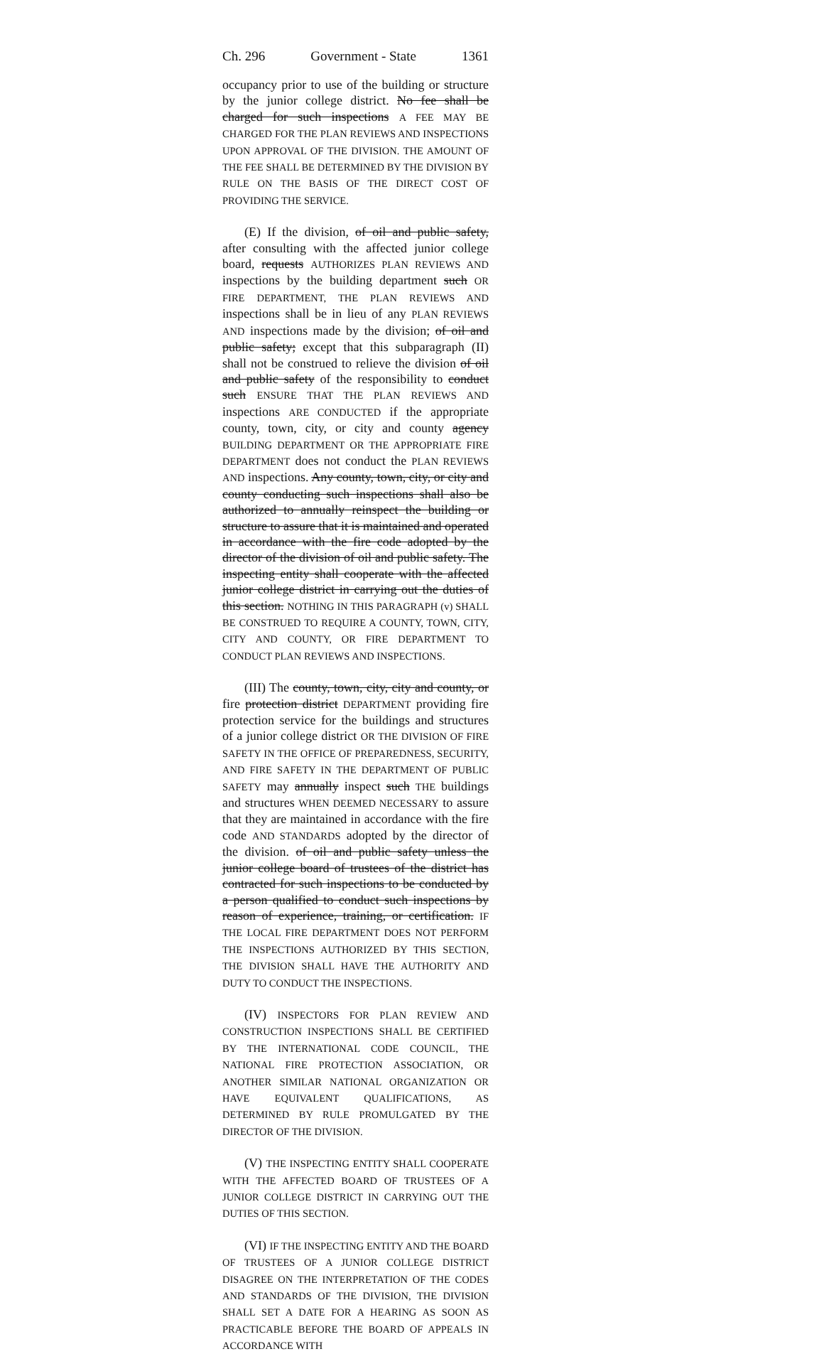Ch. 296 Government - State 1361
occupancy prior to use of the building or structure by the junior college district. No fee shall be charged for such inspections A FEE MAY BE CHARGED FOR THE PLAN REVIEWS AND INSPECTIONS UPON APPROVAL OF THE DIVISION. THE AMOUNT OF THE FEE SHALL BE DETERMINED BY THE DIVISION BY RULE ON THE BASIS OF THE DIRECT COST OF PROVIDING THE SERVICE.
(E) If the division, of oil and public safety, after consulting with the affected junior college board, requests AUTHORIZES PLAN REVIEWS AND inspections by the building department such OR FIRE DEPARTMENT, THE PLAN REVIEWS AND inspections shall be in lieu of any PLAN REVIEWS AND inspections made by the division; of oil and public safety; except that this subparagraph (II) shall not be construed to relieve the division of oil and public safety of the responsibility to conduct such ENSURE THAT THE PLAN REVIEWS AND inspections ARE CONDUCTED if the appropriate county, town, city, or city and county agency BUILDING DEPARTMENT OR THE APPROPRIATE FIRE DEPARTMENT does not conduct the PLAN REVIEWS AND inspections. Any county, town, city, or city and county conducting such inspections shall also be authorized to annually reinspect the building or structure to assure that it is maintained and operated in accordance with the fire code adopted by the director of the division of oil and public safety. The inspecting entity shall cooperate with the affected junior college district in carrying out the duties of this section. NOTHING IN THIS PARAGRAPH (v) SHALL BE CONSTRUED TO REQUIRE A COUNTY, TOWN, CITY, CITY AND COUNTY, OR FIRE DEPARTMENT TO CONDUCT PLAN REVIEWS AND INSPECTIONS.
(III) The county, town, city, city and county, or fire protection district DEPARTMENT providing fire protection service for the buildings and structures of a junior college district OR THE DIVISION OF FIRE SAFETY IN THE OFFICE OF PREPAREDNESS, SECURITY, AND FIRE SAFETY IN THE DEPARTMENT OF PUBLIC SAFETY may annually inspect such THE buildings and structures WHEN DEEMED NECESSARY to assure that they are maintained in accordance with the fire code AND STANDARDS adopted by the director of the division. of oil and public safety unless the junior college board of trustees of the district has contracted for such inspections to be conducted by a person qualified to conduct such inspections by reason of experience, training, or certification. IF THE LOCAL FIRE DEPARTMENT DOES NOT PERFORM THE INSPECTIONS AUTHORIZED BY THIS SECTION, THE DIVISION SHALL HAVE THE AUTHORITY AND DUTY TO CONDUCT THE INSPECTIONS.
(IV) INSPECTORS FOR PLAN REVIEW AND CONSTRUCTION INSPECTIONS SHALL BE CERTIFIED BY THE INTERNATIONAL CODE COUNCIL, THE NATIONAL FIRE PROTECTION ASSOCIATION, OR ANOTHER SIMILAR NATIONAL ORGANIZATION OR HAVE EQUIVALENT QUALIFICATIONS, AS DETERMINED BY RULE PROMULGATED BY THE DIRECTOR OF THE DIVISION.
(V) THE INSPECTING ENTITY SHALL COOPERATE WITH THE AFFECTED BOARD OF TRUSTEES OF A JUNIOR COLLEGE DISTRICT IN CARRYING OUT THE DUTIES OF THIS SECTION.
(VI) IF THE INSPECTING ENTITY AND THE BOARD OF TRUSTEES OF A JUNIOR COLLEGE DISTRICT DISAGREE ON THE INTERPRETATION OF THE CODES AND STANDARDS OF THE DIVISION, THE DIVISION SHALL SET A DATE FOR A HEARING AS SOON AS PRACTICABLE BEFORE THE BOARD OF APPEALS IN ACCORDANCE WITH